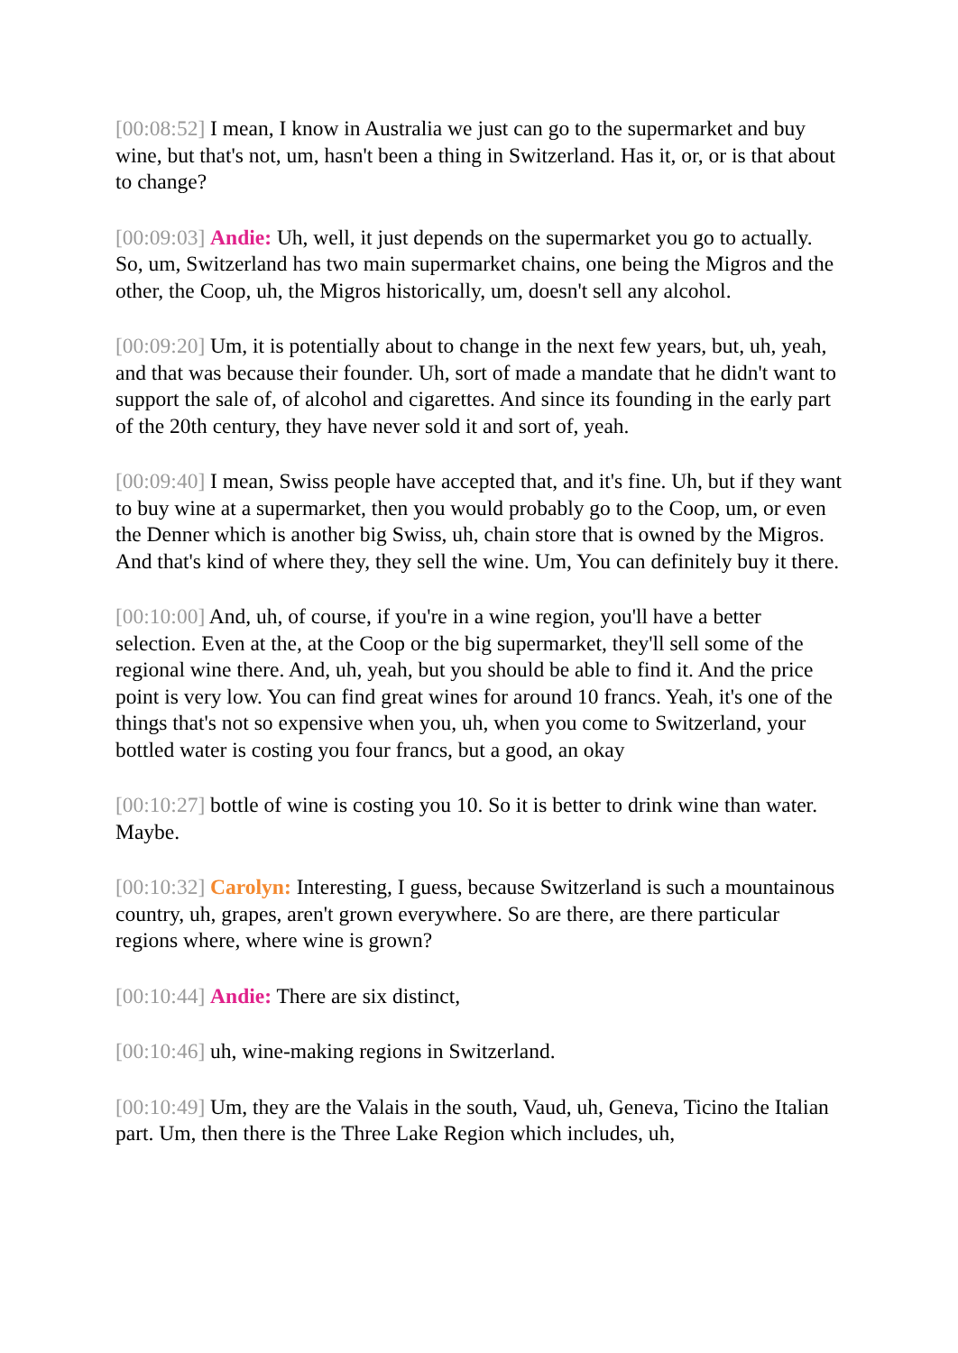[00:08:52] I mean, I know in Australia we just can go to the supermarket and buy wine, but that's not, um, hasn't been a thing in Switzerland. Has it, or, or is that about to change?
[00:09:03] Andie: Uh, well, it just depends on the supermarket you go to actually. So, um, Switzerland has two main supermarket chains, one being the Migros and the other, the Coop, uh, the Migros historically, um, doesn't sell any alcohol.
[00:09:20] Um, it is potentially about to change in the next few years, but, uh, yeah, and that was because their founder. Uh, sort of made a mandate that he didn't want to support the sale of, of alcohol and cigarettes. And since its founding in the early part of the 20th century, they have never sold it and sort of, yeah.
[00:09:40] I mean, Swiss people have accepted that, and it's fine. Uh, but if they want to buy wine at a supermarket, then you would probably go to the Coop, um, or even the Denner which is another big Swiss, uh, chain store that is owned by the Migros. And that's kind of where they, they sell the wine. Um, You can definitely buy it there.
[00:10:00] And, uh, of course, if you're in a wine region, you'll have a better selection. Even at the, at the Coop or the big supermarket, they'll sell some of the regional wine there. And, uh, yeah, but you should be able to find it. And the price point is very low. You can find great wines for around 10 francs. Yeah, it's one of the things that's not so expensive when you, uh, when you come to Switzerland, your bottled water is costing you four francs, but a good, an okay
[00:10:27] bottle of wine is costing you 10. So it is better to drink wine than water. Maybe.
[00:10:32] Carolyn: Interesting, I guess, because Switzerland is such a mountainous country, uh, grapes, aren't grown everywhere. So are there, are there particular regions where, where wine is grown?
[00:10:44] Andie: There are six distinct,
[00:10:46] uh, wine-making regions in Switzerland.
[00:10:49] Um, they are the Valais in the south, Vaud, uh, Geneva, Ticino the Italian part. Um, then there is the Three Lake Region which includes, uh,